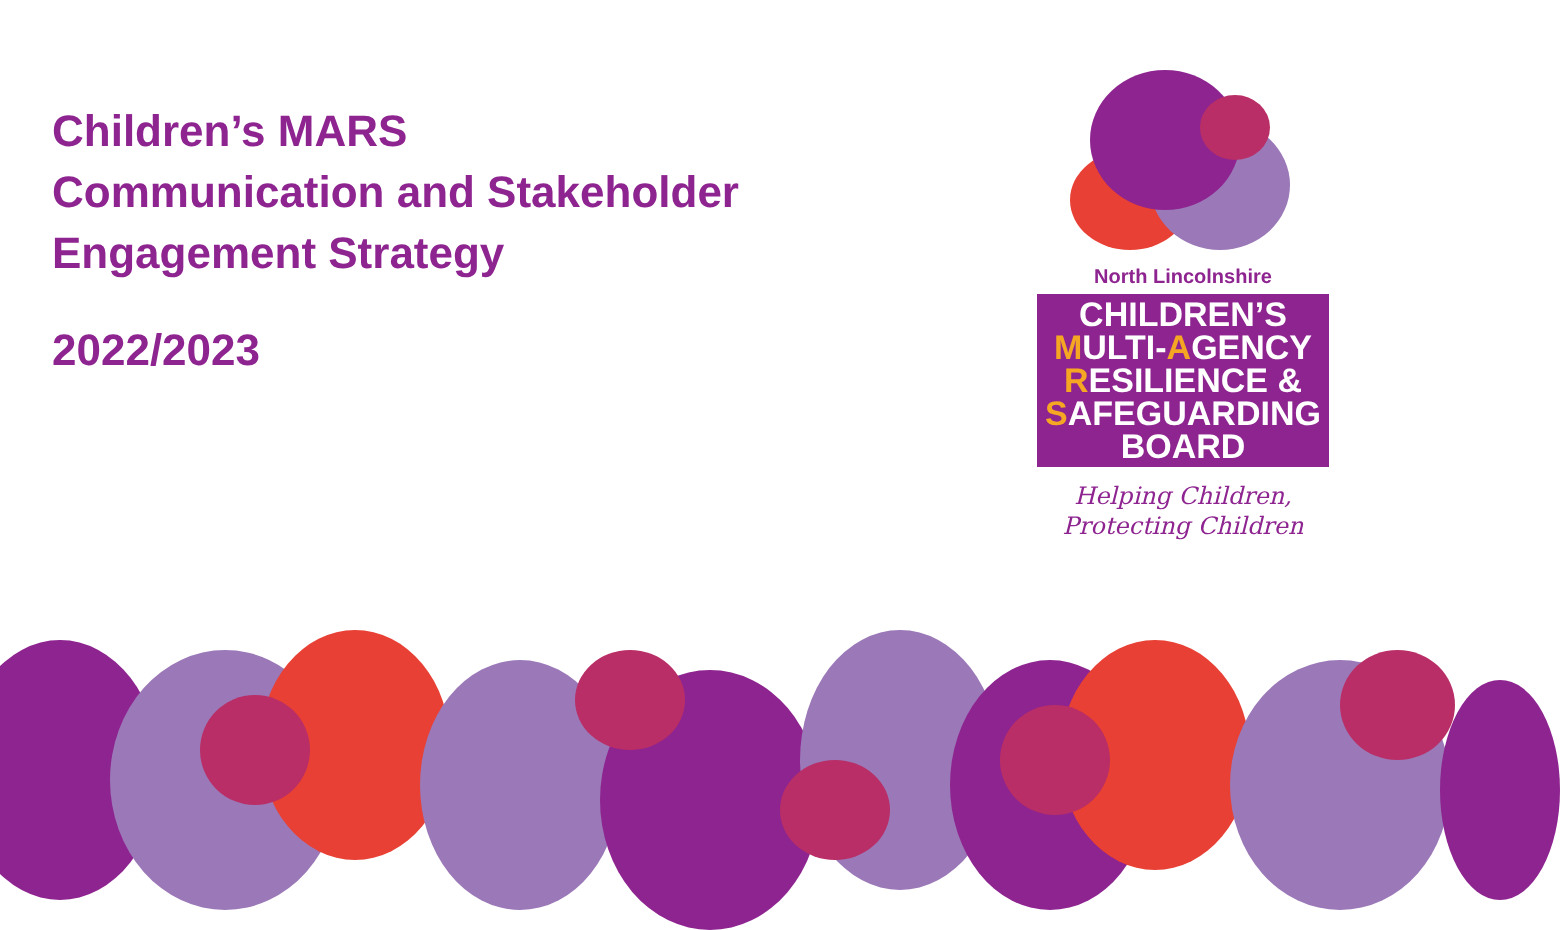Children’s MARS
Communication and Stakeholder
Engagement Strategy
2022/2023
North Lincolnshire
CHILDREN’S
MULTI-AGENCY
RESILIENCE &
SAFEGUARDING
BOARD
Helping Children,
Protecting Children